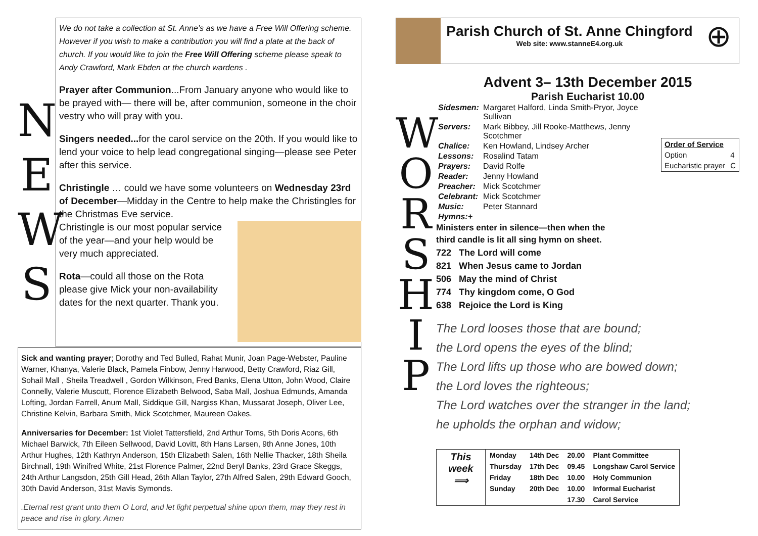N
E
W
S
We do not take a collection at St. Anne’s as we have a Free Will Offering scheme. However if you wish to make a contribution you will find a plate at the back of church. If you would like to join the Free Will Offering scheme please speak to Andy Crawford, Mark Ebden or the church wardens .
Prayer after Communion...From January anyone who would like to be prayed with— there will be, after communion, someone in the choir vestry who will pray with you.
Singers needed... for the carol service on the 20th. If you would like to lend your voice to help lead congregational singing—please see Peter after this service.
Christingle … could we have some volunteers on Wednesday 23rd of December—Midday in the Centre to help make the Christingles for the Christmas Eve service.
Christingle is our most popular service of the year—and your help would be very much appreciated.
Rota—could all those on the Rota please give Mick your non-availability dates for the next quarter. Thank you.
Sick and wanting prayer; Dorothy and Ted Bulled, Rahat Munir, Joan Page-Webster, Pauline Warner, Khanya, Valerie Black, Pamela Finbow, Jenny Harwood, Betty Crawford, Riaz Gill, Sohail Mall , Sheila Treadwell , Gordon Wilkinson, Fred Banks, Elena Utton, John Wood, Claire Connelly, Valerie Muscutt, Florence Elizabeth Belwood, Saba Mall, Joshua Edmunds, Amanda Lofting, Jordan Farrell, Anum Mall, Siddique Gill, Nargiss Khan, Mussarat Joseph, Oliver Lee, Christine Kelvin, Barbara Smith, Mick Scotchmer, Maureen Oakes.
Anniversaries for December: 1st Violet Tattersfield, 2nd Arthur Toms, 5th Doris Acons, 6th Michael Barwick, 7th Eileen Sellwood, David Lovitt, 8th Hans Larsen, 9th Anne Jones, 10th Arthur Hughes, 12th Kathryn Anderson, 15th Elizabeth Salen, 16th Nellie Thacker, 18th Sheila Birchnall, 19th Winifred White, 21st Florence Palmer, 22nd Beryl Banks, 23rd Grace Skeggs, 24th Arthur Langsdon, 25th Gill Head, 26th Allan Taylor, 27th Alfred Salen, 29th Edward Gooch, 30th David Anderson, 31st Mavis Symonds.
.Eternal rest grant unto them O Lord, and let light perpetual shine upon them, may they rest in peace and rise in glory. Amen
Parish Church of St. Anne Chingford
Web site: www.stanneE4.org.uk
⊕
Advent 3– 13th December 2015
W
O
R
S
H
I
P
Parish Eucharist 10.00
| Order of Service | |
| Option | 4 |
| Eucharistic prayer | C |
| Sidesmen: | Margaret Halford, Linda Smith-Pryor, Joyce Sullivan |
| Servers: | Mark Bibbey, Jill Rooke-Matthews, Jenny Scotchmer |
| Chalice: | Ken Howland, Lindsey Archer |
| Lessons: | Rosalind Tatam |
| Prayers: | David Rolfe |
| Reader: | Jenny Howland |
| Preacher: | Mick Scotchmer |
| Celebrant: | Mick Scotchmer |
| Music: | Peter Stannard |
| Hymns:+ | |
Ministers enter in silence—then when the
third candle is lit all sing hymn on sheet.
722 The Lord will come
821 When Jesus came to Jordan
506 May the mind of Christ
774 Thy kingdom come, O God
638 Rejoice the Lord is King
The Lord looses those that are bound;
the Lord opens the eyes of the blind;
The Lord lifts up those who are bowed down;
the Lord loves the righteous;
The Lord watches over the stranger in the land;
he upholds the orphan and widow;
| This week ⟹ | Monday | 14th Dec | 20.00 | Plant Committee |
| | Thursday | 17th Dec | 09.45 | Longshaw Carol Service |
| | Friday | 18th Dec | 10.00 | Holy Communion |
| | Sunday | 20th Dec | 10.00 | Informal Eucharist |
| | | | 17.30 | Carol Service |